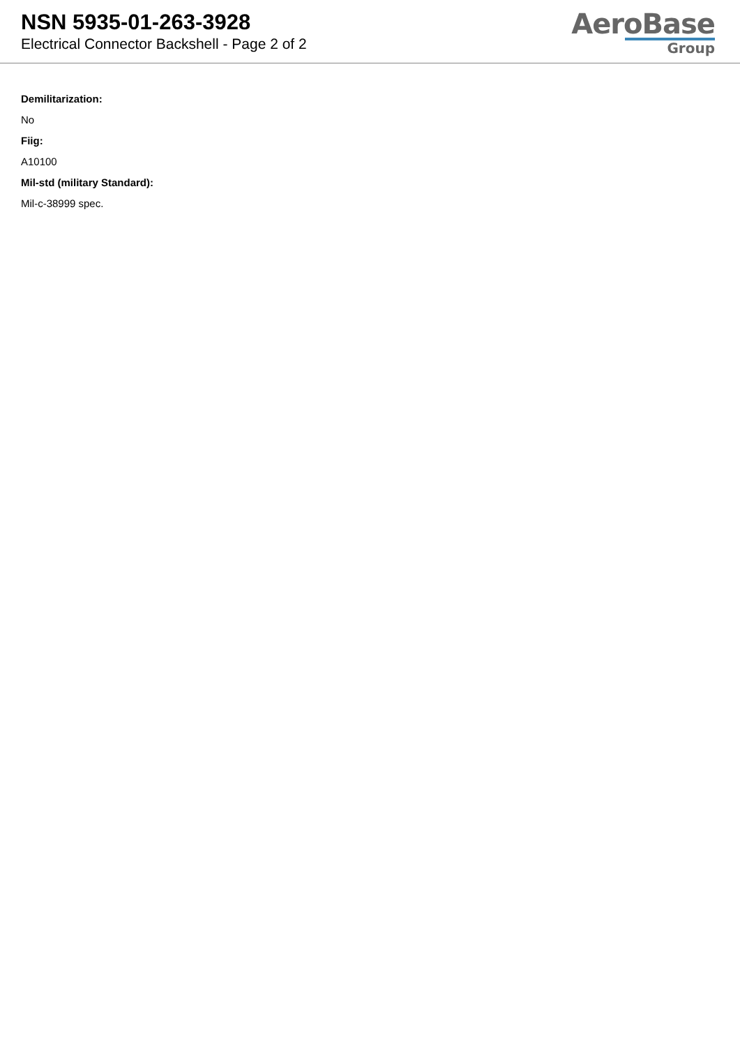NSN 5935-01-263-3928
Electrical Connector Backshell - Page 2 of 2
AeroBase
Group
Demilitarization:
No
Fiig:
A10100
Mil-std (military Standard):
Mil-c-38999 spec.